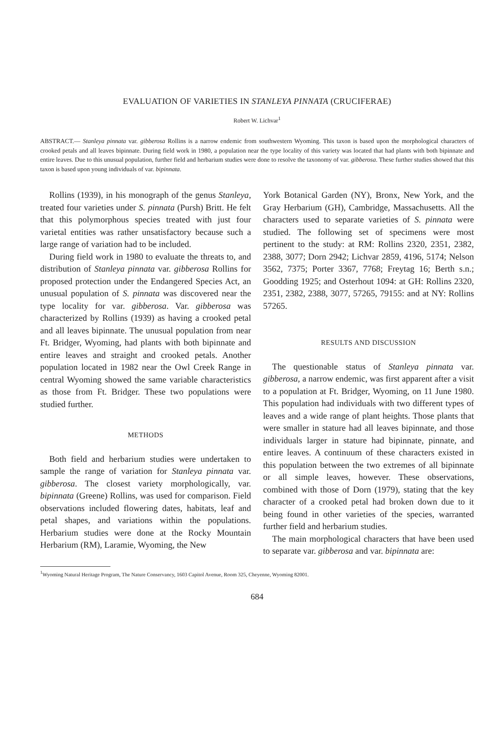EVALUATION OF VARIETIES IN STANLEYA PINNATA (CRUCIFERAE)
Robert W. Lichvar<sup>1</sup>
ABSTRACT.— Stanleya pinnata var. gibberosa Rollins is a narrow endemic from southwestern Wyoming. This taxon is based upon the morphological characters of crooked petals and all leaves bipinnate. During field work in 1980, a population near the type locality of this variety was located that had plants with both bipinnate and entire leaves. Due to this unusual population, further field and herbarium studies were done to resolve the taxonomy of var. gibberosa. These further studies showed that this taxon is based upon young individuals of var. bipinnata.
Rollins (1939), in his monograph of the genus Stanleya, treated four varieties under S. pinnata (Pursh) Britt. He felt that this polymorphous species treated with just four varietal entities was rather unsatisfactory because such a large range of variation had to be included.
During field work in 1980 to evaluate the threats to, and distribution of Stanleya pinnata var. gibberosa Rollins for proposed protection under the Endangered Species Act, an unusual population of S. pinnata was discovered near the type locality for var. gibberosa. Var. gibberosa was characterized by Rollins (1939) as having a crooked petal and all leaves bipinnate. The unusual population from near Ft. Bridger, Wyoming, had plants with both bipinnate and entire leaves and straight and crooked petals. Another population located in 1982 near the Owl Creek Range in central Wyoming showed the same variable characteristics as those from Ft. Bridger. These two populations were studied further.
METHODS
Both field and herbarium studies were undertaken to sample the range of variation for Stanleya pinnata var. gibberosa. The closest variety morphologically, var. bipinnata (Greene) Rollins, was used for comparison. Field observations included flowering dates, habitats, leaf and petal shapes, and variations within the populations. Herbarium studies were done at the Rocky Mountain Herbarium (RM), Laramie, Wyoming, the New
York Botanical Garden (NY), Bronx, New York, and the Gray Herbarium (GH), Cambridge, Massachusetts. All the characters used to separate varieties of S. pinnata were studied. The following set of specimens were most pertinent to the study: at RM: Rollins 2320, 2351, 2382, 2388, 3077; Dorn 2942; Lichvar 2859, 4196, 5174; Nelson 3562, 7375; Porter 3367, 7768; Freytag 16; Berth s.n.; Goodding 1925; and Osterhout 1094: at GH: Rollins 2320, 2351, 2382, 2388, 3077, 57265, 79155: and at NY: Rollins 57265.
RESULTS AND DISCUSSION
The questionable status of Stanleya pinnata var. gibberosa, a narrow endemic, was first apparent after a visit to a population at Ft. Bridger, Wyoming, on 11 June 1980. This population had individuals with two different types of leaves and a wide range of plant heights. Those plants that were smaller in stature had all leaves bipinnate, and those individuals larger in stature had bipinnate, pinnate, and entire leaves. A continuum of these characters existed in this population between the two extremes of all bipinnate or all simple leaves, however. These observations, combined with those of Dorn (1979), stating that the key character of a crooked petal had broken down due to it being found in other varieties of the species, warranted further field and herbarium studies.
The main morphological characters that have been used to separate var. gibberosa and var. bipinnata are:
<sup>1</sup> Wyoming Natural Heritage Program, The Nature Conservancy, 1603 Capitol Avenue, Room 325, Cheyenne, Wyoming 82001.
684